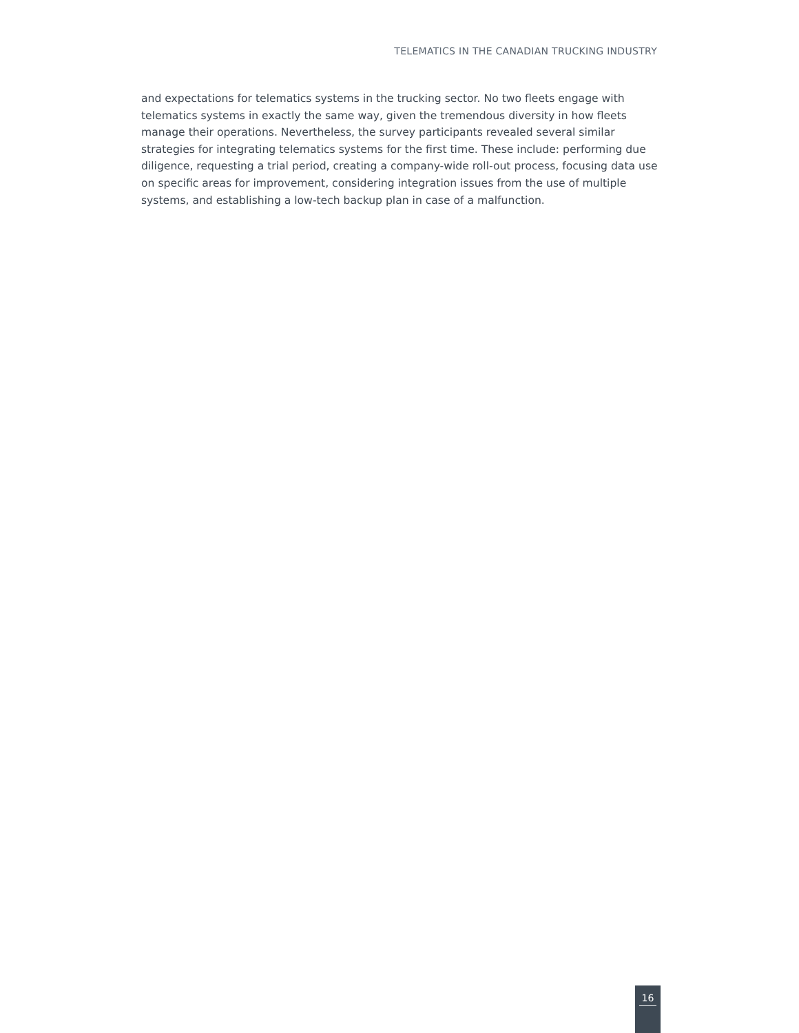TELEMATICS IN THE CANADIAN TRUCKING INDUSTRY
and expectations for telematics systems in the trucking sector. No two fleets engage with telematics systems in exactly the same way, given the tremendous diversity in how fleets manage their operations. Nevertheless, the survey participants revealed several similar strategies for integrating telematics systems for the first time. These include: performing due diligence, requesting a trial period, creating a company-wide roll-out process, focusing data use on specific areas for improvement, considering integration issues from the use of multiple systems, and establishing a low-tech backup plan in case of a malfunction.
16